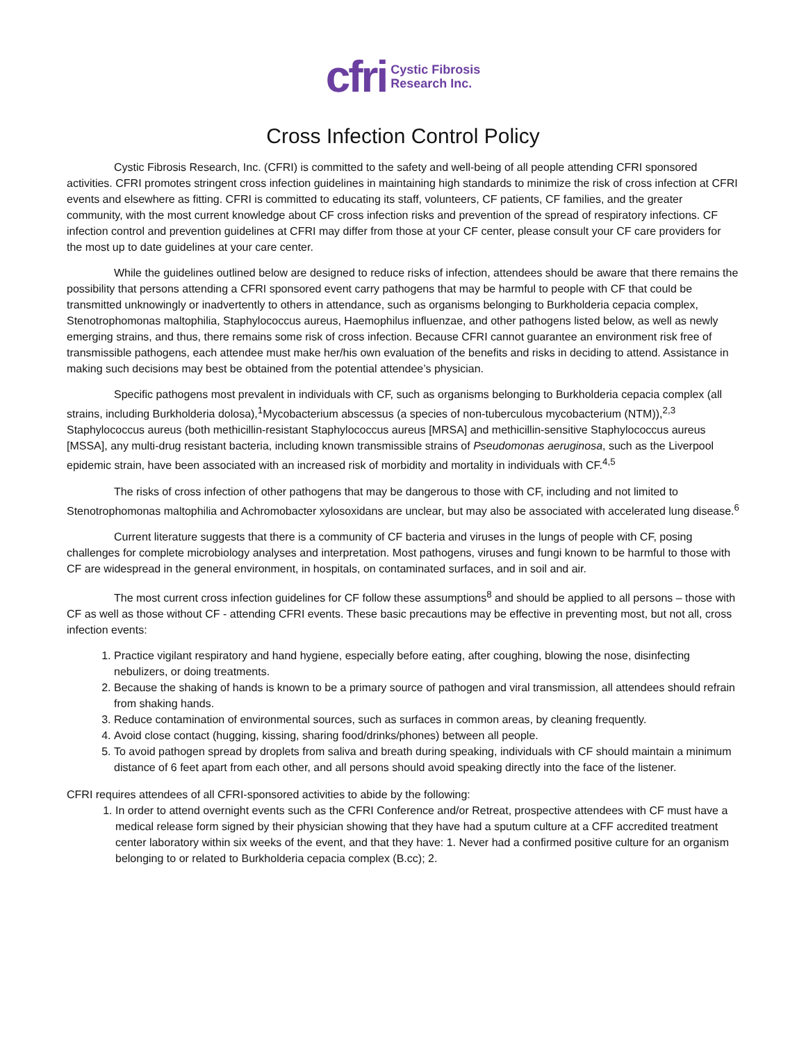cfri Cystic Fibrosis
Research Inc.
Cross Infection Control Policy
Cystic Fibrosis Research, Inc. (CFRI) is committed to the safety and well-being of all people attending CFRI sponsored activities. CFRI promotes stringent cross infection guidelines in maintaining high standards to minimize the risk of cross infection at CFRI events and elsewhere as fitting. CFRI is committed to educating its staff, volunteers, CF patients, CF families, and the greater community, with the most current knowledge about CF cross infection risks and prevention of the spread of respiratory infections. CF infection control and prevention guidelines at CFRI may differ from those at your CF center, please consult your CF care providers for the most up to date guidelines at your care center.
While the guidelines outlined below are designed to reduce risks of infection, attendees should be aware that there remains the possibility that persons attending a CFRI sponsored event carry pathogens that may be harmful to people with CF that could be transmitted unknowingly or inadvertently to others in attendance, such as organisms belonging to Burkholderia cepacia complex, Stenotrophomonas maltophilia, Staphylococcus aureus, Haemophilus influenzae, and other pathogens listed below, as well as newly emerging strains, and thus, there remains some risk of cross infection. Because CFRI cannot guarantee an environment risk free of transmissible pathogens, each attendee must make her/his own evaluation of the benefits and risks in deciding to attend. Assistance in making such decisions may best be obtained from the potential attendee’s physician.
Specific pathogens most prevalent in individuals with CF, such as organisms belonging to Burkholderia cepacia complex (all strains, including Burkholderia dolosa),<sup>1</sup>Mycobacterium abscessus (a species of non-tuberculous mycobacterium (NTM)),<sup>2,3</sup> Staphylococcus aureus (both methicillin-resistant Staphylococcus aureus [MRSA] and methicillin-sensitive Staphylococcus aureus [MSSA], any multi-drug resistant bacteria, including known transmissible strains of Pseudomonas aeruginosa, such as the Liverpool epidemic strain, have been associated with an increased risk of morbidity and mortality in individuals with CF.<sup>4,5</sup>
The risks of cross infection of other pathogens that may be dangerous to those with CF, including and not limited to Stenotrophomonas maltophilia and Achromobacter xylosoxidans are unclear, but may also be associated with accelerated lung disease.<sup>6</sup>
Current literature suggests that there is a community of CF bacteria and viruses in the lungs of people with CF, posing challenges for complete microbiology analyses and interpretation. Most pathogens, viruses and fungi known to be harmful to those with CF are widespread in the general environment, in hospitals, on contaminated surfaces, and in soil and air.
The most current cross infection guidelines for CF follow these assumptions<sup>8</sup> and should be applied to all persons – those with CF as well as those without CF - attending CFRI events. These basic precautions may be effective in preventing most, but not all, cross infection events:
1. Practice vigilant respiratory and hand hygiene, especially before eating, after coughing, blowing the nose, disinfecting nebulizers, or doing treatments.
2. Because the shaking of hands is known to be a primary source of pathogen and viral transmission, all attendees should refrain from shaking hands.
3. Reduce contamination of environmental sources, such as surfaces in common areas, by cleaning frequently.
4. Avoid close contact (hugging, kissing, sharing food/drinks/phones) between all people.
5. To avoid pathogen spread by droplets from saliva and breath during speaking, individuals with CF should maintain a minimum distance of 6 feet apart from each other, and all persons should avoid speaking directly into the face of the listener.
CFRI requires attendees of all CFRI-sponsored activities to abide by the following:
1. In order to attend overnight events such as the CFRI Conference and/or Retreat, prospective attendees with CF must have a medical release form signed by their physician showing that they have had a sputum culture at a CFF accredited treatment center laboratory within six weeks of the event, and that they have: 1. Never had a confirmed positive culture for an organism belonging to or related to Burkholderia cepacia complex (B.cc); 2.